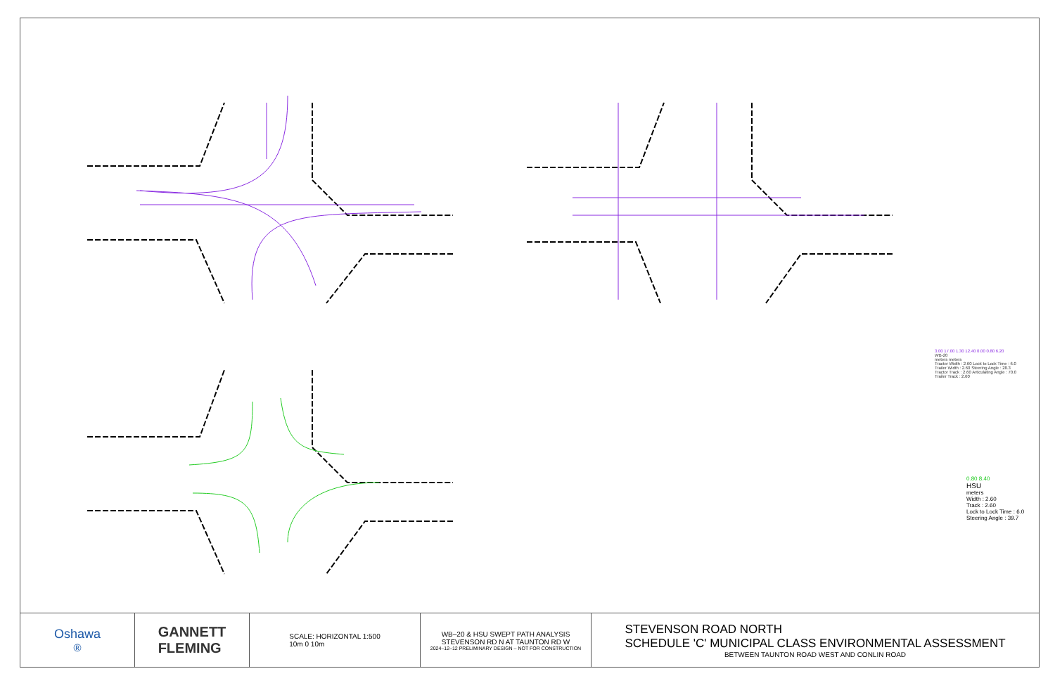3.00 17.00 1.30 12.40 0.00 0.80 6.20
WB-20
meters meters
Tractor Width : 2.60 Lock to Lock Time : 6.0
Trailer Width : 2.60 Steering Angle : 28.3
Tractor Track : 2.60 Articulating Angle : 70.0
Trailer Track : 2.60
0.80 8.40
HSU
meters
Width : 2.60
Track : 2.60
Lock to Lock Time : 6.0
Steering Angle : 39.7
Oshawa<sup>®</sup> GANNETT
FLEMING
SCALE: HORIZONTAL 1:500
10m 0 10m
WB–20 & HSU SWEPT PATH ANALYSIS
STEVENSON RD N AT TAUNTON RD W
2024–12–12 PRELIMINARY DESIGN – NOT FOR CONSTRUCTION
STEVENSON ROAD NORTH
SCHEDULE 'C' MUNICIPAL CLASS ENVIRONMENTAL ASSESSMENT
BETWEEN TAUNTON ROAD WEST AND CONLIN ROAD